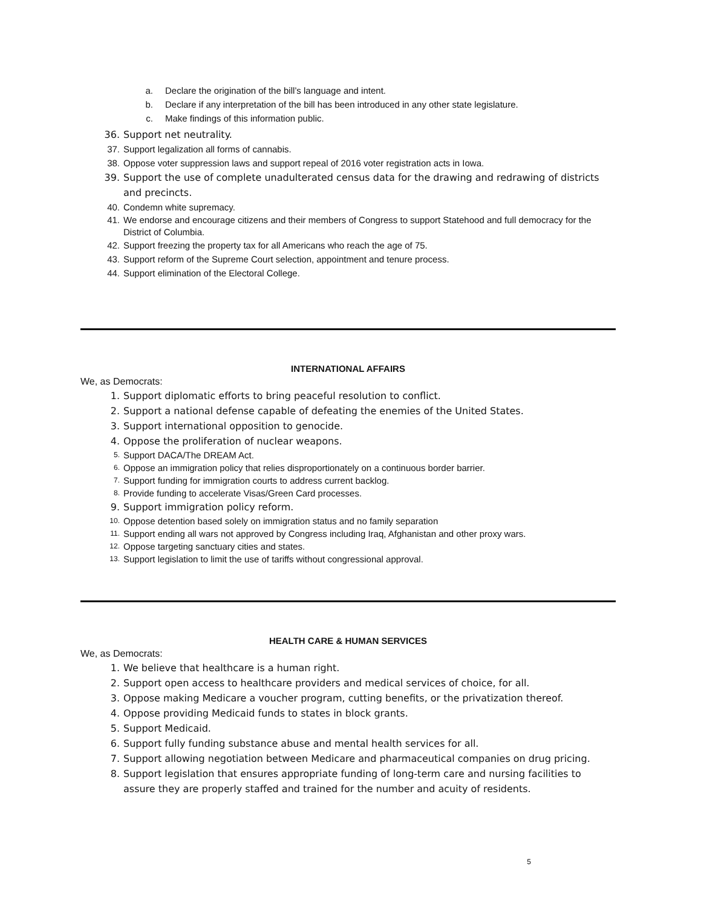a. Declare the origination of the bill’s language and intent.
b. Declare if any interpretation of the bill has been introduced in any other state legislature.
c. Make findings of this information public.
36. Support net neutrality.
37. Support legalization all forms of cannabis.
38. Oppose voter suppression laws and support repeal of 2016 voter registration acts in Iowa.
39. Support the use of complete unadulterated census data for the drawing and redrawing of districts and precincts.
40. Condemn white supremacy.
41. We endorse and encourage citizens and their members of Congress to support Statehood and full democracy for the District of Columbia.
42. Support freezing the property tax for all Americans who reach the age of 75.
43. Support reform of the Supreme Court selection, appointment and tenure process.
44. Support elimination of the Electoral College.
INTERNATIONAL AFFAIRS
We, as Democrats:
1. Support diplomatic efforts to bring peaceful resolution to conflict.
2. Support a national defense capable of defeating the enemies of the United States.
3. Support international opposition to genocide.
4. Oppose the proliferation of nuclear weapons.
5. Support DACA/The DREAM Act.
6. Oppose an immigration policy that relies disproportionately on a continuous border barrier.
7. Support funding for immigration courts to address current backlog.
8. Provide funding to accelerate Visas/Green Card processes.
9. Support immigration policy reform.
10. Oppose detention based solely on immigration status and no family separation
11. Support ending all wars not approved by Congress including Iraq, Afghanistan and other proxy wars.
12. Oppose targeting sanctuary cities and states.
13. Support legislation to limit the use of tariffs without congressional approval.
HEALTH CARE & HUMAN SERVICES
We, as Democrats:
1. We believe that healthcare is a human right.
2. Support open access to healthcare providers and medical services of choice, for all.
3. Oppose making Medicare a voucher program, cutting benefits, or the privatization thereof.
4. Oppose providing Medicaid funds to states in block grants.
5. Support Medicaid.
6. Support fully funding substance abuse and mental health services for all.
7. Support allowing negotiation between Medicare and pharmaceutical companies on drug pricing.
8. Support legislation that ensures appropriate funding of long-term care and nursing facilities to assure they are properly staffed and trained for the number and acuity of residents.
5